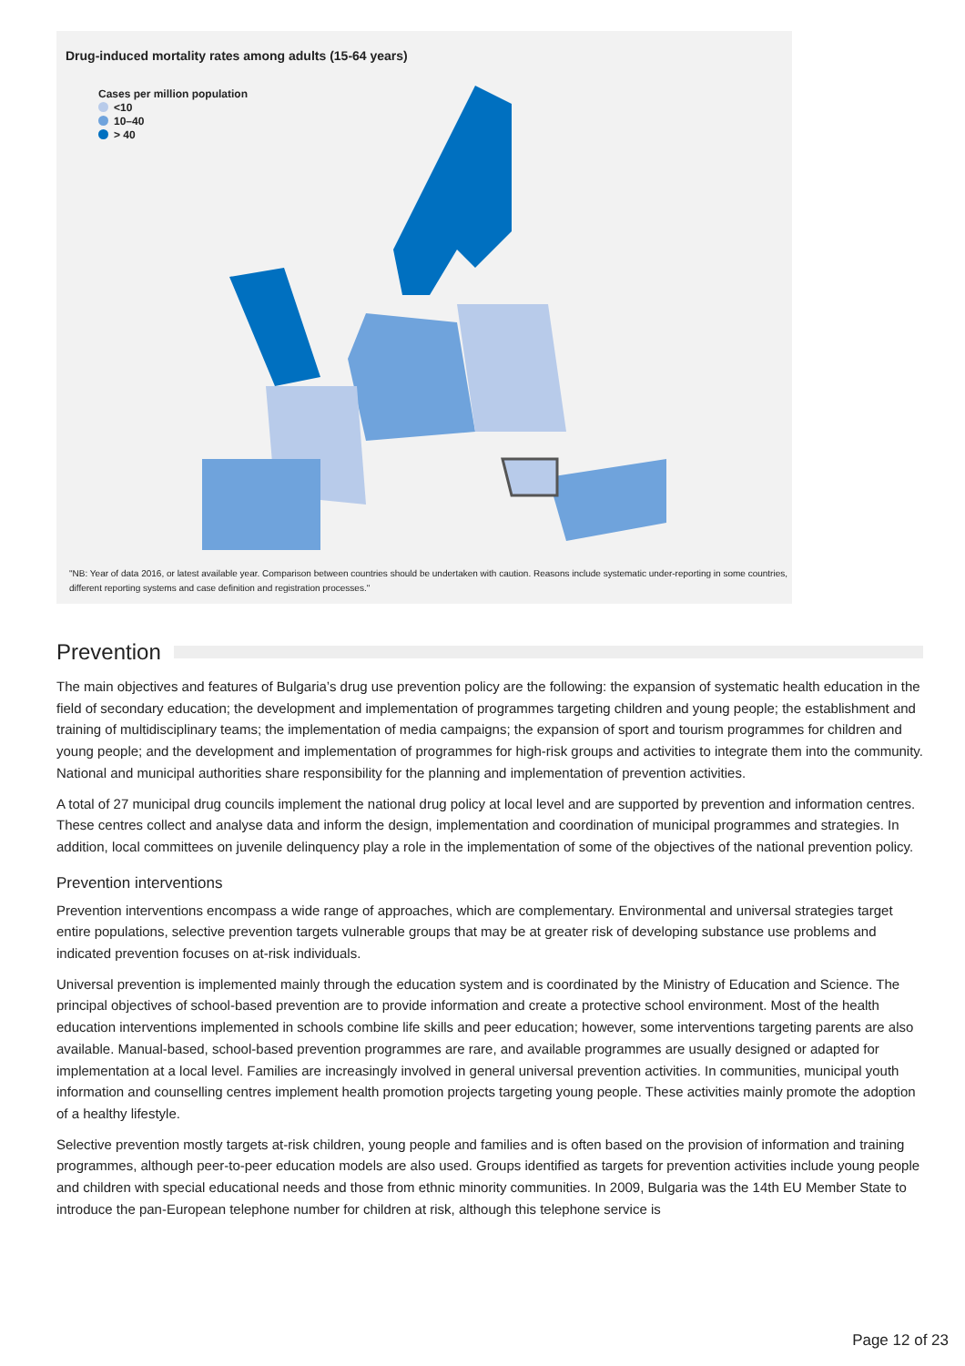Drug-induced mortality rates among adults (15-64 years)
Cases per million population
<10
10–40
> 40
"NB: Year of data 2016, or latest available year. Comparison between countries should be undertaken with caution. Reasons include systematic under-reporting in some countries, different reporting systems and case definition and registration processes."
Prevention
The main objectives and features of Bulgaria’s drug use prevention policy are the following: the expansion of systematic health education in the field of secondary education; the development and implementation of programmes targeting children and young people; the establishment and training of multidisciplinary teams; the implementation of media campaigns; the expansion of sport and tourism programmes for children and young people; and the development and implementation of programmes for high-risk groups and activities to integrate them into the community. National and municipal authorities share responsibility for the planning and implementation of prevention activities.
A total of 27 municipal drug councils implement the national drug policy at local level and are supported by prevention and information centres. These centres collect and analyse data and inform the design, implementation and coordination of municipal programmes and strategies. In addition, local committees on juvenile delinquency play a role in the implementation of some of the objectives of the national prevention policy.
Prevention interventions
Prevention interventions encompass a wide range of approaches, which are complementary. Environmental and universal strategies target entire populations, selective prevention targets vulnerable groups that may be at greater risk of developing substance use problems and indicated prevention focuses on at-risk individuals.
Universal prevention is implemented mainly through the education system and is coordinated by the Ministry of Education and Science. The principal objectives of school-based prevention are to provide information and create a protective school environment. Most of the health education interventions implemented in schools combine life skills and peer education; however, some interventions targeting parents are also available. Manual-based, school-based prevention programmes are rare, and available programmes are usually designed or adapted for implementation at a local level. Families are increasingly involved in general universal prevention activities. In communities, municipal youth information and counselling centres implement health promotion projects targeting young people. These activities mainly promote the adoption of a healthy lifestyle.
Selective prevention mostly targets at-risk children, young people and families and is often based on the provision of information and training programmes, although peer-to-peer education models are also used. Groups identified as targets for prevention activities include young people and children with special educational needs and those from ethnic minority communities. In 2009, Bulgaria was the 14th EU Member State to introduce the pan-European telephone number for children at risk, although this telephone service is
Page 12 of 23